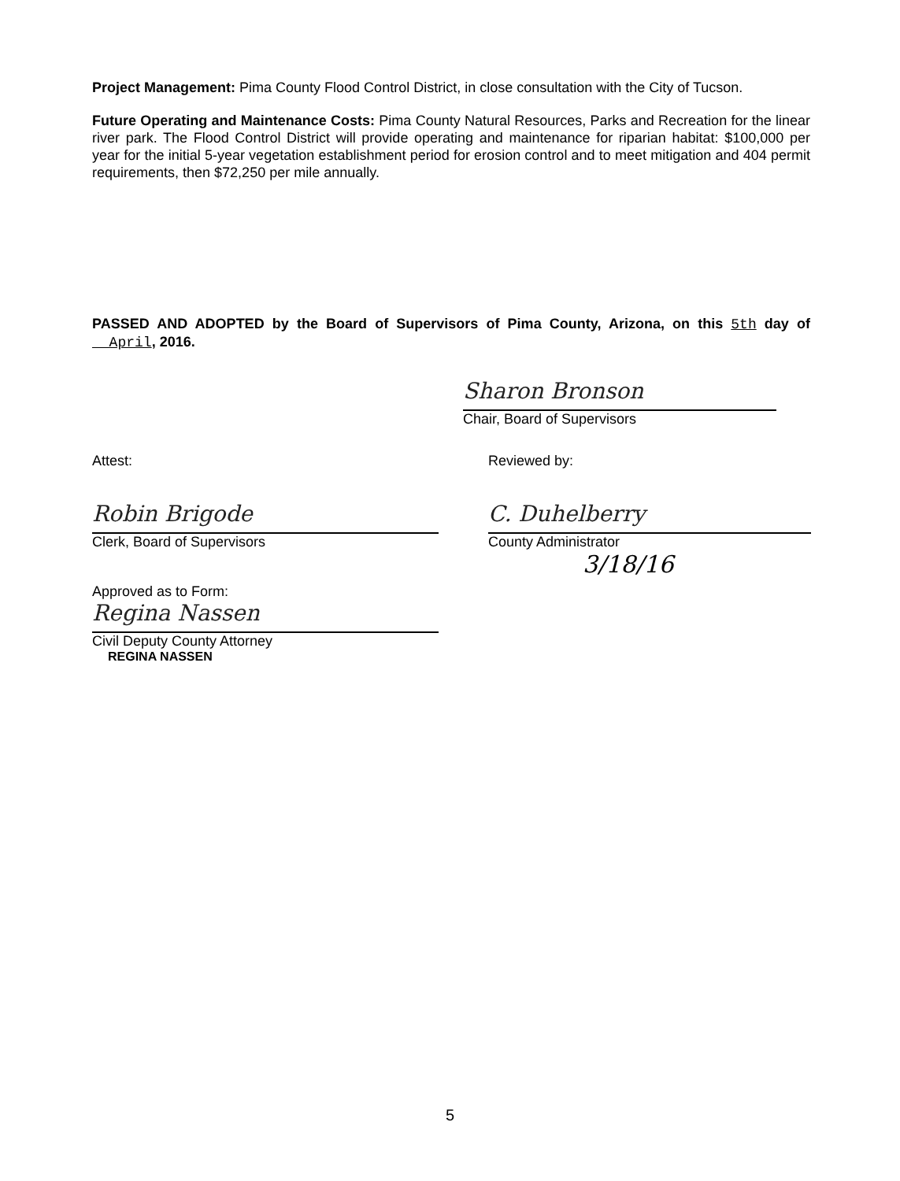Project Management: Pima County Flood Control District, in close consultation with the City of Tucson.
Future Operating and Maintenance Costs: Pima County Natural Resources, Parks and Recreation for the linear river park. The Flood Control District will provide operating and maintenance for riparian habitat: $100,000 per year for the initial 5-year vegetation establishment period for erosion control and to meet mitigation and 404 permit requirements, then $72,250 per mile annually.
PASSED AND ADOPTED by the Board of Supervisors of Pima County, Arizona, on this 5th day of __April, 2016.
Sharon Bronson
Chair, Board of Supervisors
Attest:
Robin Brigode
Clerk, Board of Supervisors
Approved as to Form:
Regina Nassen
Civil Deputy County Attorney
REGINA NASSEN
Reviewed by:
C. Duhelberry
County Administrator
3/18/16
5